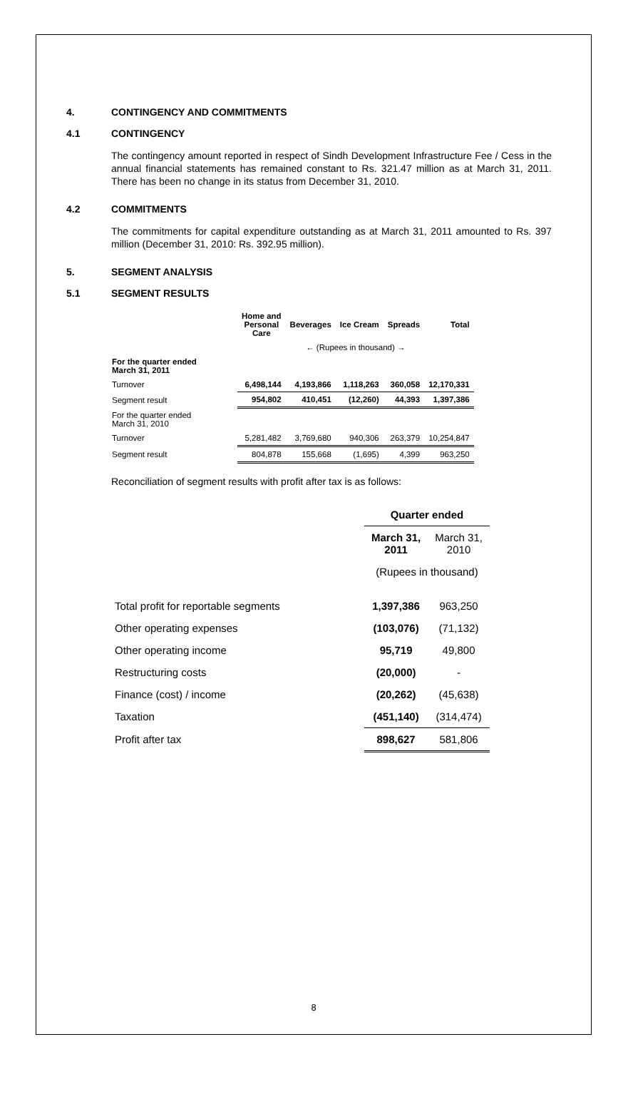4. CONTINGENCY AND COMMITMENTS
4.1 CONTINGENCY
The contingency amount reported in respect of Sindh Development Infrastructure Fee / Cess in the annual financial statements has remained constant to Rs. 321.47 million as at March 31, 2011. There has been no change in its status from December 31, 2010.
4.2 COMMITMENTS
The commitments for capital expenditure outstanding as at March 31, 2011 amounted to Rs. 397 million (December 31, 2010: Rs. 392.95 million).
5. SEGMENT ANALYSIS
5.1 SEGMENT RESULTS
| | Home and Personal Care | Beverages | Ice Cream | Spreads | Total |
| --- | --- | --- | --- | --- | --- |
| | ← (Rupees in thousand) → | | | | |
| For the quarter ended March 31, 2011 | | | | | |
| Turnover | 6,498,144 | 4,193,866 | 1,118,263 | 360,058 | 12,170,331 |
| Segment result | 954,802 | 410,451 | (12,260) | 44,393 | 1,397,386 |
| For the quarter ended March 31, 2010 | | | | | |
| Turnover | 5,281,482 | 3,769,680 | 940,306 | 263,379 | 10,254,847 |
| Segment result | 804,878 | 155,668 | (1,695) | 4,399 | 963,250 |
Reconciliation of segment results with profit after tax is as follows:
| | Quarter ended | |
| --- | --- | --- |
| | March 31, 2011 | March 31, 2010 |
| | (Rupees in thousand) | |
| Total profit for reportable segments | 1,397,386 | 963,250 |
| Other operating expenses | (103,076) | (71,132) |
| Other operating income | 95,719 | 49,800 |
| Restructuring costs | (20,000) | - |
| Finance (cost) / income | (20,262) | (45,638) |
| Taxation | (451,140) | (314,474) |
| Profit after tax | 898,627 | 581,806 |
8